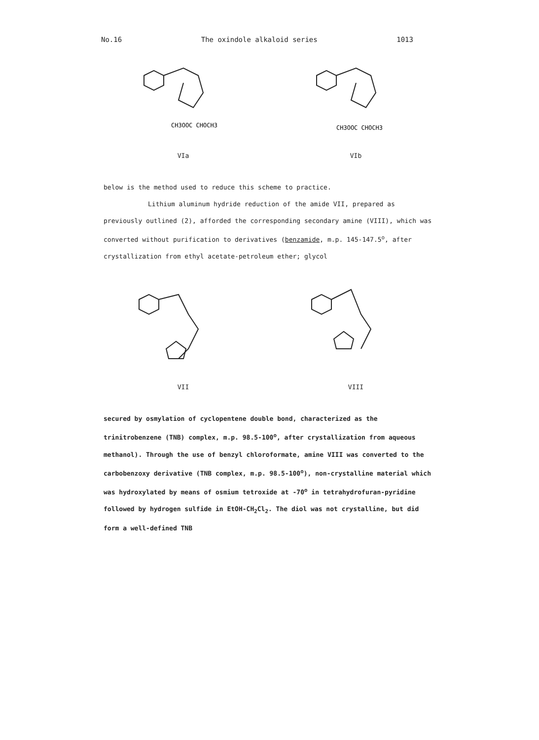No.16 The oxindole alkaloid series 1013
CH3OOC CHOCH3
VIa
CH3OOC CHOCH3
VIb
below is the method used to reduce this scheme to practice.
Lithium aluminum hydride reduction of the amide VII, prepared as previously outlined (2), afforded the corresponding secondary amine (VIII), which was converted without purification to derivatives (benzamide, m.p. 145-147.5<sup>o</sup>, after crystallization from ethyl acetate-petroleum ether; glycol
VII VIII
secured by osmylation of cyclopentene double bond, characterized as the trinitrobenzene (TNB) complex, m.p. 98.5-100<sup>o</sup>, after crystallization from aqueous methanol). Through the use of benzyl chloroformate, amine VIII was converted to the carbobenzoxy derivative (TNB complex, m.p. 98.5-100<sup>o</sup>), non-crystalline material which was hydroxylated by means of osmium tetroxide at -70<sup>o</sup> in tetrahydrofuran-pyridine followed by hydrogen sulfide in EtOH-CH<sub>2</sub>Cl<sub>2</sub>. The diol was not crystalline, but did form a well-defined TNB